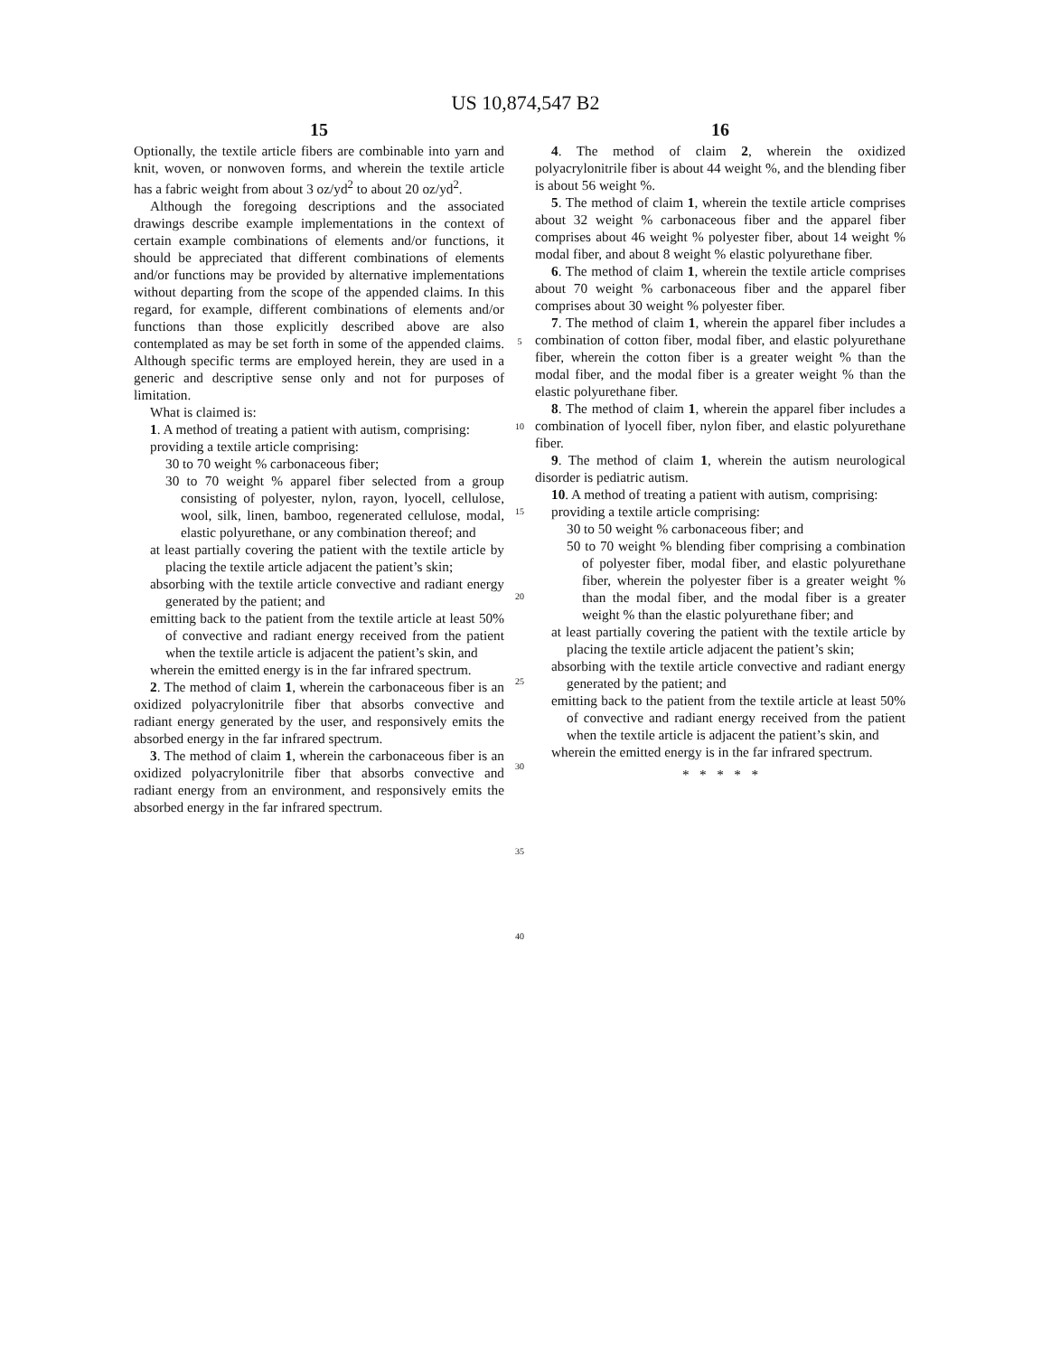US 10,874,547 B2
15
Optionally, the textile article fibers are combinable into yarn and knit, woven, or nonwoven forms, and wherein the textile article has a fabric weight from about 3 oz/yd<sup>2</sup> to about 20 oz/yd<sup>2</sup>.
Although the foregoing descriptions and the associated drawings describe example implementations in the context of certain example combinations of elements and/or functions, it should be appreciated that different combinations of elements and/or functions may be provided by alternative implementations without departing from the scope of the appended claims. In this regard, for example, different combinations of elements and/or functions than those explicitly described above are also contemplated as may be set forth in some of the appended claims. Although specific terms are employed herein, they are used in a generic and descriptive sense only and not for purposes of limitation.
What is claimed is:
1. A method of treating a patient with autism, comprising:
providing a textile article comprising:
30 to 70 weight % carbonaceous fiber;
30 to 70 weight % apparel fiber selected from a group consisting of polyester, nylon, rayon, lyocell, cellulose, wool, silk, linen, bamboo, regenerated cellulose, modal, elastic polyurethane, or any combination thereof; and
at least partially covering the patient with the textile article by placing the textile article adjacent the patient’s skin;
absorbing with the textile article convective and radiant energy generated by the patient; and
emitting back to the patient from the textile article at least 50% of convective and radiant energy received from the patient when the textile article is adjacent the patient’s skin, and
wherein the emitted energy is in the far infrared spectrum.
2. The method of claim 1, wherein the carbonaceous fiber is an oxidized polyacrylonitrile fiber that absorbs convective and radiant energy generated by the user, and responsively emits the absorbed energy in the far infrared spectrum.
3. The method of claim 1, wherein the carbonaceous fiber is an oxidized polyacrylonitrile fiber that absorbs convective and radiant energy from an environment, and responsively emits the absorbed energy in the far infrared spectrum.
5
10
15
20
25
30
35
40
16
4. The method of claim 2, wherein the oxidized polyacrylonitrile fiber is about 44 weight %, and the blending fiber is about 56 weight %.
5. The method of claim 1, wherein the textile article comprises about 32 weight % carbonaceous fiber and the apparel fiber comprises about 46 weight % polyester fiber, about 14 weight % modal fiber, and about 8 weight % elastic polyurethane fiber.
6. The method of claim 1, wherein the textile article comprises about 70 weight % carbonaceous fiber and the apparel fiber comprises about 30 weight % polyester fiber.
7. The method of claim 1, wherein the apparel fiber includes a combination of cotton fiber, modal fiber, and elastic polyurethane fiber, wherein the cotton fiber is a greater weight % than the modal fiber, and the modal fiber is a greater weight % than the elastic polyurethane fiber.
8. The method of claim 1, wherein the apparel fiber includes a combination of lyocell fiber, nylon fiber, and elastic polyurethane fiber.
9. The method of claim 1, wherein the autism neurological disorder is pediatric autism.
10. A method of treating a patient with autism, comprising:
providing a textile article comprising:
30 to 50 weight % carbonaceous fiber; and
50 to 70 weight % blending fiber comprising a combination of polyester fiber, modal fiber, and elastic polyurethane fiber, wherein the polyester fiber is a greater weight % than the modal fiber, and the modal fiber is a greater weight % than the elastic polyurethane fiber; and
at least partially covering the patient with the textile article by placing the textile article adjacent the patient’s skin;
absorbing with the textile article convective and radiant energy generated by the patient; and
emitting back to the patient from the textile article at least 50% of convective and radiant energy received from the patient when the textile article is adjacent the patient’s skin, and
wherein the emitted energy is in the far infrared spectrum.
* * * * *